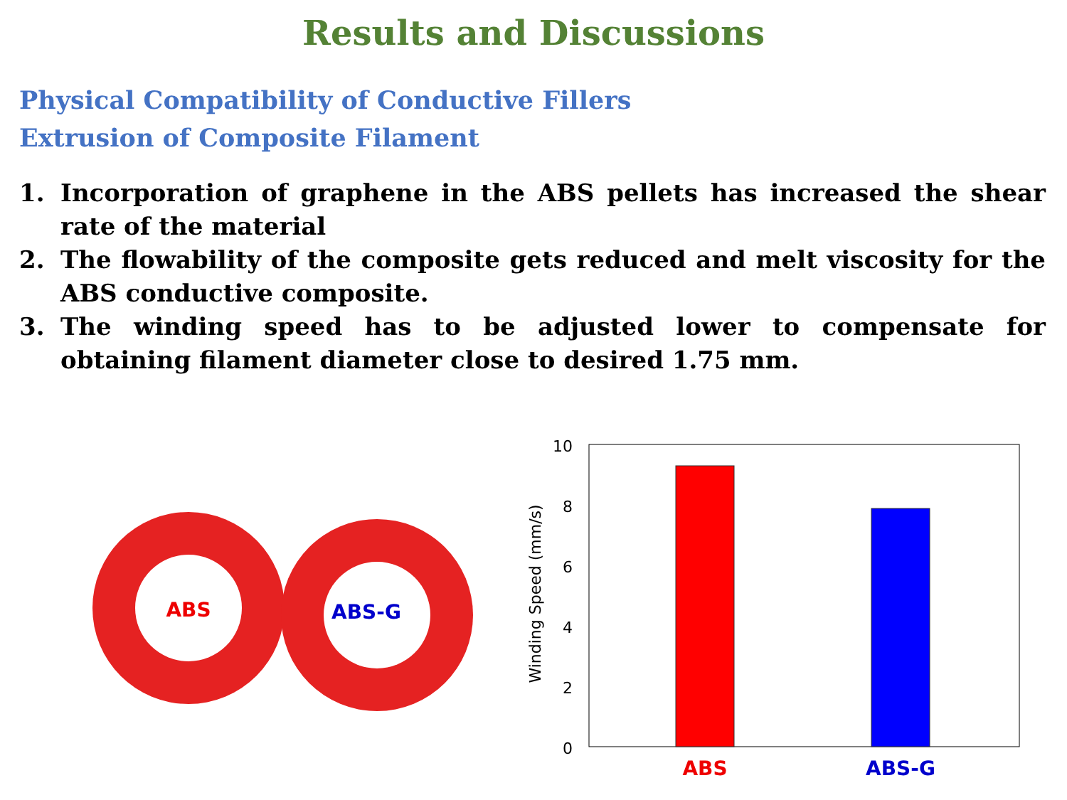Results and Discussions
Physical Compatibility of Conductive Fillers
Extrusion of Composite Filament
1. Incorporation of graphene in the ABS pellets has increased the shear rate of the material
2. The flowability of the composite gets reduced and melt viscosity for the ABS conductive composite.
3. The winding speed has to be adjusted lower to compensate for obtaining filament diameter close to desired 1.75 mm.
ABS
ABS-G
10
8
6
4
2
0
Winding Speed (mm/s)
ABS
ABS-G